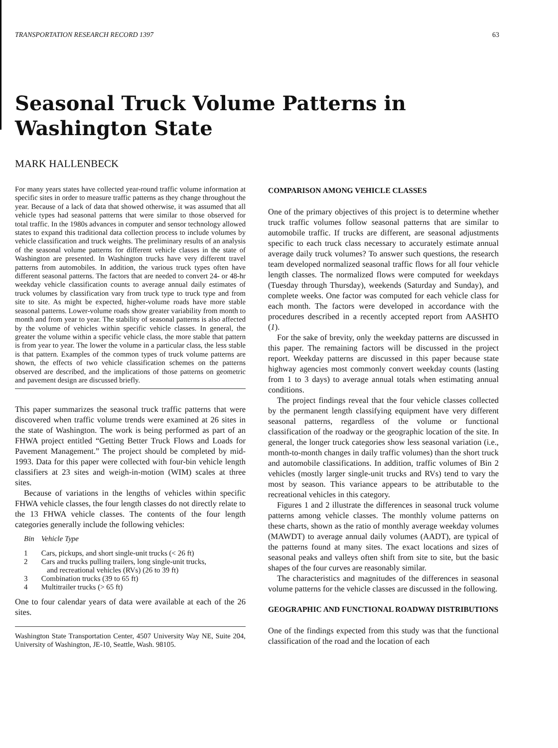TRANSPORTATION RESEARCH RECORD 1397 63
Seasonal Truck Volume Patterns in Washington State
MARK HALLENBECK
For many years states have collected year-round traffic volume information at specific sites in order to measure traffic patterns as they change throughout the year. Because of a lack of data that showed otherwise, it was assumed that all vehicle types had seasonal patterns that were similar to those observed for total traffic. In the 1980s advances in computer and sensor technology allowed states to expand this traditional data collection process to include volumes by vehicle classification and truck weights. The preliminary results of an analysis of the seasonal volume patterns for different vehicle classes in the state of Washington are presented. In Washington trucks have very different travel patterns from automobiles. In addition, the various truck types often have different seasonal patterns. The factors that are needed to convert 24- or 48-hr weekday vehicle classification counts to average annual daily estimates of truck volumes by classification vary from truck type to truck type and from site to site. As might be expected, higher-volume roads have more stable seasonal patterns. Lower-volume roads show greater variability from month to month and from year to year. The stability of seasonal patterns is also affected by the volume of vehicles within specific vehicle classes. In general, the greater the volume within a specific vehicle class, the more stable that pattern is from year to year. The lower the volume in a particular class, the less stable is that pattern. Examples of the common types of truck volume patterns are shown, the effects of two vehicle classification schemes on the patterns observed are described, and the implications of those patterns on geometric and pavement design are discussed briefly.
This paper summarizes the seasonal truck traffic patterns that were discovered when traffic volume trends were examined at 26 sites in the state of Washington. The work is being performed as part of an FHWA project entitled “Getting Better Truck Flows and Loads for Pavement Management.” The project should be completed by mid-1993. Data for this paper were collected with four-bin vehicle length classifiers at 23 sites and weigh-in-motion (WIM) scales at three sites.
Because of variations in the lengths of vehicles within specific FHWA vehicle classes, the four length classes do not directly relate to the 13 FHWA vehicle classes. The contents of the four length categories generally include the following vehicles:
| Bin | Vehicle Type |
| --- | --- |
| 1 | Cars, pickups, and short single-unit trucks (< 26 ft) |
| 2 | Cars and trucks pulling trailers, long single-unit trucks, and recreational vehicles (RVs) (26 to 39 ft) |
| 3 | Combination trucks (39 to 65 ft) |
| 4 | Multitrailer trucks (> 65 ft) |
One to four calendar years of data were available at each of the 26 sites.
Washington State Transportation Center, 4507 University Way NE, Suite 204, University of Washington, JE-10, Seattle, Wash. 98105.
COMPARISON AMONG VEHICLE CLASSES
One of the primary objectives of this project is to determine whether truck traffic volumes follow seasonal patterns that are similar to automobile traffic. If trucks are different, are seasonal adjustments specific to each truck class necessary to accurately estimate annual average daily truck volumes? To answer such questions, the research team developed normalized seasonal traffic flows for all four vehicle length classes. The normalized flows were computed for weekdays (Tuesday through Thursday), weekends (Saturday and Sunday), and complete weeks. One factor was computed for each vehicle class for each month. The factors were developed in accordance with the procedures described in a recently accepted report from AASHTO (1).
For the sake of brevity, only the weekday patterns are discussed in this paper. The remaining factors will be discussed in the project report. Weekday patterns are discussed in this paper because state highway agencies most commonly convert weekday counts (lasting from 1 to 3 days) to average annual totals when estimating annual conditions.
The project findings reveal that the four vehicle classes collected by the permanent length classifying equipment have very different seasonal patterns, regardless of the volume or functional classification of the roadway or the geographic location of the site. In general, the longer truck categories show less seasonal variation (i.e., month-to-month changes in daily traffic volumes) than the short truck and automobile classifications. In addition, traffic volumes of Bin 2 vehicles (mostly larger single-unit trucks and RVs) tend to vary the most by season. This variance appears to be attributable to the recreational vehicles in this category.
Figures 1 and 2 illustrate the differences in seasonal truck volume patterns among vehicle classes. The monthly volume patterns on these charts, shown as the ratio of monthly average weekday volumes (MAWDT) to average annual daily volumes (AADT), are typical of the patterns found at many sites. The exact locations and sizes of seasonal peaks and valleys often shift from site to site, but the basic shapes of the four curves are reasonably similar.
The characteristics and magnitudes of the differences in seasonal volume patterns for the vehicle classes are discussed in the following.
GEOGRAPHIC AND FUNCTIONAL ROADWAY DISTRIBUTIONS
One of the findings expected from this study was that the functional classification of the road and the location of each